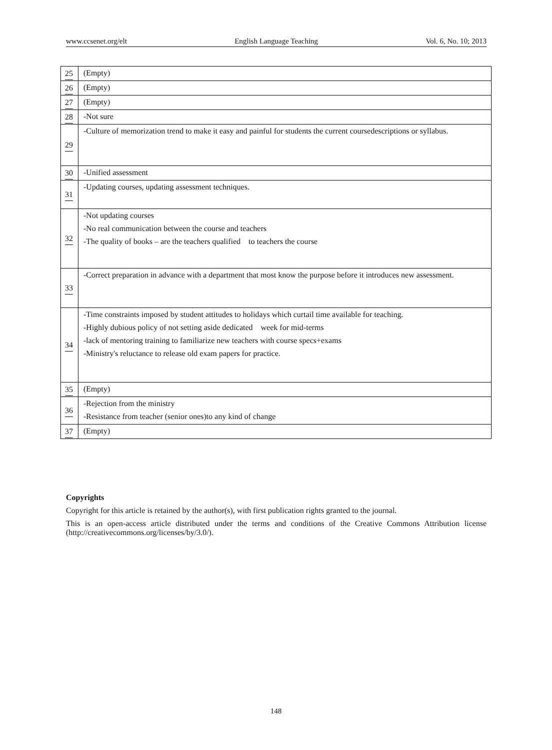www.ccsenet.org/elt English Language Teaching Vol. 6, No. 10; 2013
| 25 | (Empty) |
| 26 | (Empty) |
| 27 | (Empty) |
| 28 | -Not sure |
| 29 | -Culture of memorization trend to make it easy and painful for students the current coursedescriptions or syllabus. |
| 30 | -Unified assessment |
| 31 | -Updating courses, updating assessment techniques. |
| 32 | -Not updating courses -No real communication between the course and teachers -The quality of books – are the teachers qualified to teachers the course |
| 33 | -Correct preparation in advance with a department that most know the purpose before it introduces new assessment. |
| 34 | -Time constraints imposed by student attitudes to holidays which curtail time available for teaching. -Highly dubious policy of not setting aside dedicated week for mid-terms -lack of mentoring training to familiarize new teachers with course specs+exams -Ministry's reluctance to release old exam papers for practice. |
| 35 | (Empty) |
| 36 | -Rejection from the ministry -Resistance from teacher (senior ones)to any kind of change |
| 37 | (Empty) |
Copyrights
Copyright for this article is retained by the author(s), with first publication rights granted to the journal.
This is an open-access article distributed under the terms and conditions of the Creative Commons Attribution license (http://creativecommons.org/licenses/by/3.0/).
148